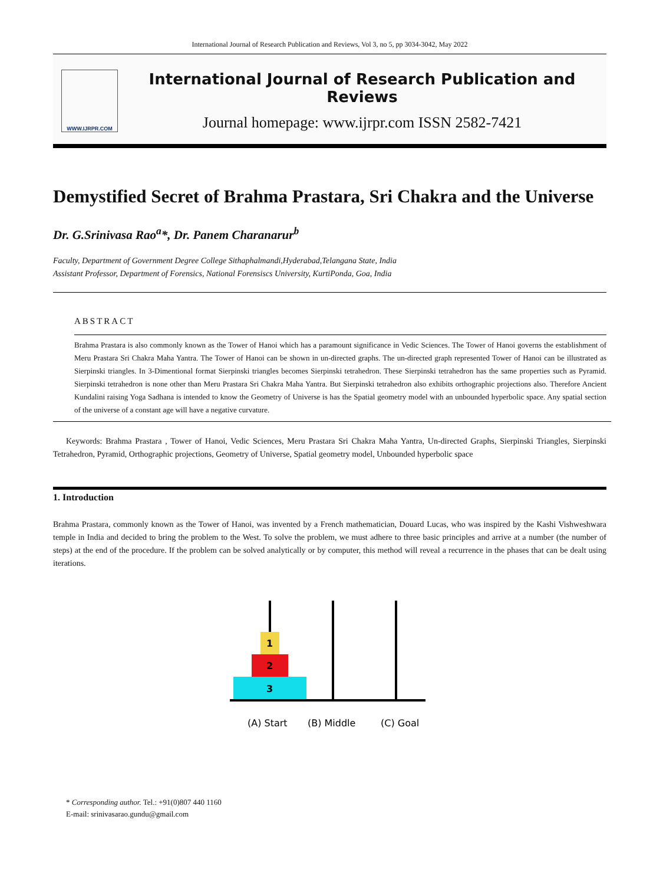International Journal of Research Publication and Reviews, Vol 3, no 5, pp 3034-3042, May 2022
WWW.IJRPR.COM
International Journal of Research Publication and Reviews
Journal homepage: www.ijrpr.com ISSN 2582-7421
Demystified Secret of Brahma Prastara, Sri Chakra and the Universe
Dr. G.Srinivasa Rao<sup>a</sup>*, Dr. Panem Charanarur<sup>b</sup>
Faculty, Department of Government Degree College Sithaphalmandi,Hyderabad,Telangana State, India
Assistant Professor, Department of Forensics, National Forensiscs University, KurtiPonda, Goa, India
ABSTRACT
Brahma Prastara is also commonly known as the Tower of Hanoi which has a paramount significance in Vedic Sciences. The Tower of Hanoi governs the establishment of Meru Prastara Sri Chakra Maha Yantra. The Tower of Hanoi can be shown in un-directed graphs. The un-directed graph represented Tower of Hanoi can be illustrated as Sierpinski triangles. In 3-Dimentional format Sierpinski triangles becomes Sierpinski tetrahedron. These Sierpinski tetrahedron has the same properties such as Pyramid. Sierpinski tetrahedron is none other than Meru Prastara Sri Chakra Maha Yantra. But Sierpinski tetrahedron also exhibits orthographic projections also. Therefore Ancient Kundalini raising Yoga Sadhana is intended to know the Geometry of Universe is has the Spatial geometry model with an unbounded hyperbolic space. Any spatial section of the universe of a constant age will have a negative curvature.
Keywords: Brahma Prastara , Tower of Hanoi, Vedic Sciences, Meru Prastara Sri Chakra Maha Yantra, Un-directed Graphs, Sierpinski Triangles, Sierpinski Tetrahedron, Pyramid, Orthographic projections, Geometry of Universe, Spatial geometry model, Unbounded hyperbolic space
1. Introduction
Brahma Prastara, commonly known as the Tower of Hanoi, was invented by a French mathematician, Douard Lucas, who was inspired by the Kashi Vishweshwara temple in India and decided to bring the problem to the West. To solve the problem, we must adhere to three basic principles and arrive at a number (the number of steps) at the end of the procedure. If the problem can be solved analytically or by computer, this method will reveal a recurrence in the phases that can be dealt using iterations.
1
2
3
(A) Start
(B) Middle
(C) Goal
* Corresponding author. Tel.: +91(0)807 440 1160
E-mail: srinivasarao.gundu@gmail.com